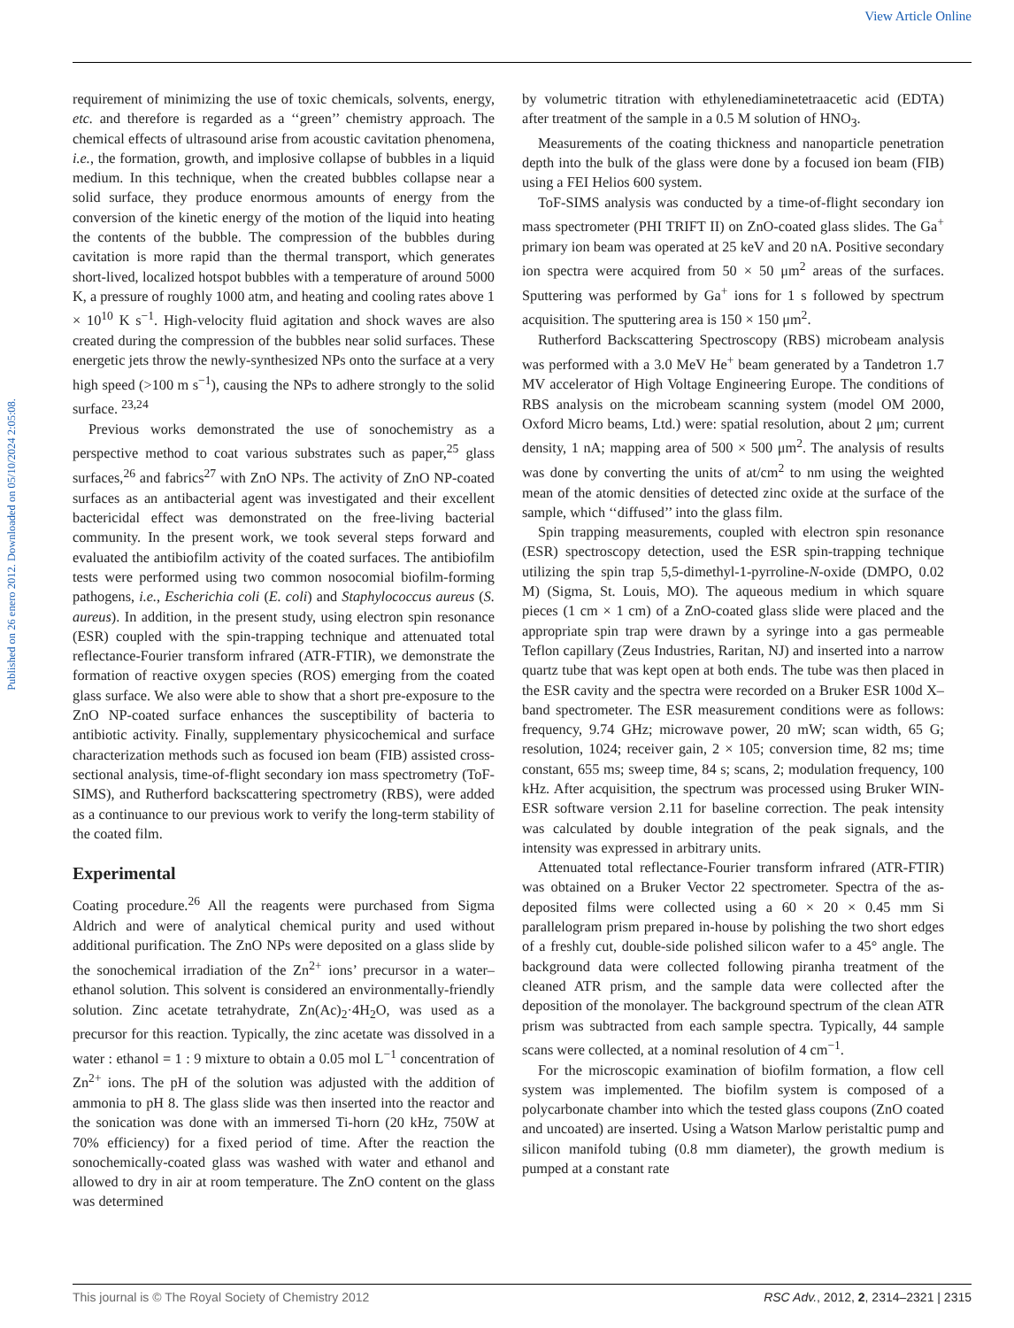View Article Online
Published on 26 enero 2012. Downloaded on 05/10/2024 2:05:08.
requirement of minimizing the use of toxic chemicals, solvents, energy, etc. and therefore is regarded as a ‘‘green’’ chemistry approach. The chemical effects of ultrasound arise from acoustic cavitation phenomena, i.e., the formation, growth, and implosive collapse of bubbles in a liquid medium. In this technique, when the created bubbles collapse near a solid surface, they produce enormous amounts of energy from the conversion of the kinetic energy of the motion of the liquid into heating the contents of the bubble. The compression of the bubbles during cavitation is more rapid than the thermal transport, which generates short-lived, localized hotspot bubbles with a temperature of around 5000 K, a pressure of roughly 1000 atm, and heating and cooling rates above 1 × 10<sup>10</sup> K s<sup>−1</sup>. High-velocity fluid agitation and shock waves are also created during the compression of the bubbles near solid surfaces. These energetic jets throw the newly-synthesized NPs onto the surface at a very high speed (>100 m s<sup>−1</sup>), causing the NPs to adhere strongly to the solid surface. <sup>23,24</sup>
Previous works demonstrated the use of sonochemistry as a perspective method to coat various substrates such as paper,<sup>25</sup> glass surfaces,<sup>26</sup> and fabrics<sup>27</sup> with ZnO NPs. The activity of ZnO NP-coated surfaces as an antibacterial agent was investigated and their excellent bactericidal effect was demonstrated on the free-living bacterial community. In the present work, we took several steps forward and evaluated the antibiofilm activity of the coated surfaces. The antibiofilm tests were performed using two common nosocomial biofilm-forming pathogens, i.e., Escherichia coli (E. coli) and Staphylococcus aureus (S. aureus). In addition, in the present study, using electron spin resonance (ESR) coupled with the spin-trapping technique and attenuated total reflectance-Fourier transform infrared (ATR-FTIR), we demonstrate the formation of reactive oxygen species (ROS) emerging from the coated glass surface. We also were able to show that a short pre-exposure to the ZnO NP-coated surface enhances the susceptibility of bacteria to antibiotic activity. Finally, supplementary physicochemical and surface characterization methods such as focused ion beam (FIB) assisted cross-sectional analysis, time-of-flight secondary ion mass spectrometry (ToF-SIMS), and Rutherford backscattering spectrometry (RBS), were added as a continuance to our previous work to verify the long-term stability of the coated film.
Experimental
Coating procedure.<sup>26</sup> All the reagents were purchased from Sigma Aldrich and were of analytical chemical purity and used without additional purification. The ZnO NPs were deposited on a glass slide by the sonochemical irradiation of the Zn<sup>2+</sup> ions’ precursor in a water–ethanol solution. This solvent is considered an environmentally-friendly solution. Zinc acetate tetrahydrate, Zn(Ac)<sub>2</sub>·4H<sub>2</sub>O, was used as a precursor for this reaction. Typically, the zinc acetate was dissolved in a water : ethanol = 1 : 9 mixture to obtain a 0.05 mol L<sup>−1</sup> concentration of Zn<sup>2+</sup> ions. The pH of the solution was adjusted with the addition of ammonia to pH 8. The glass slide was then inserted into the reactor and the sonication was done with an immersed Ti-horn (20 kHz, 750W at 70% efficiency) for a fixed period of time. After the reaction the sonochemically-coated glass was washed with water and ethanol and allowed to dry in air at room temperature. The ZnO content on the glass was determined
by volumetric titration with ethylenediaminetetraacetic acid (EDTA) after treatment of the sample in a 0.5 M solution of HNO<sub>3</sub>.
Measurements of the coating thickness and nanoparticle penetration depth into the bulk of the glass were done by a focused ion beam (FIB) using a FEI Helios 600 system.
ToF-SIMS analysis was conducted by a time-of-flight secondary ion mass spectrometer (PHI TRIFT II) on ZnO-coated glass slides. The Ga<sup>+</sup> primary ion beam was operated at 25 keV and 20 nA. Positive secondary ion spectra were acquired from 50 × 50 μm<sup>2</sup> areas of the surfaces. Sputtering was performed by Ga<sup>+</sup> ions for 1 s followed by spectrum acquisition. The sputtering area is 150 × 150 μm<sup>2</sup>.
Rutherford Backscattering Spectroscopy (RBS) microbeam analysis was performed with a 3.0 MeV He<sup>+</sup> beam generated by a Tandetron 1.7 MV accelerator of High Voltage Engineering Europe. The conditions of RBS analysis on the microbeam scanning system (model OM 2000, Oxford Micro beams, Ltd.) were: spatial resolution, about 2 μm; current density, 1 nA; mapping area of 500 × 500 μm<sup>2</sup>. The analysis of results was done by converting the units of at/cm<sup>2</sup> to nm using the weighted mean of the atomic densities of detected zinc oxide at the surface of the sample, which ‘‘diffused’’ into the glass film.
Spin trapping measurements, coupled with electron spin resonance (ESR) spectroscopy detection, used the ESR spin-trapping technique utilizing the spin trap 5,5-dimethyl-1-pyrroline-N-oxide (DMPO, 0.02 M) (Sigma, St. Louis, MO). The aqueous medium in which square pieces (1 cm × 1 cm) of a ZnO-coated glass slide were placed and the appropriate spin trap were drawn by a syringe into a gas permeable Teflon capillary (Zeus Industries, Raritan, NJ) and inserted into a narrow quartz tube that was kept open at both ends. The tube was then placed in the ESR cavity and the spectra were recorded on a Bruker ESR 100d X–band spectrometer. The ESR measurement conditions were as follows: frequency, 9.74 GHz; microwave power, 20 mW; scan width, 65 G; resolution, 1024; receiver gain, 2 × 105; conversion time, 82 ms; time constant, 655 ms; sweep time, 84 s; scans, 2; modulation frequency, 100 kHz. After acquisition, the spectrum was processed using Bruker WIN-ESR software version 2.11 for baseline correction. The peak intensity was calculated by double integration of the peak signals, and the intensity was expressed in arbitrary units.
Attenuated total reflectance-Fourier transform infrared (ATR-FTIR) was obtained on a Bruker Vector 22 spectrometer. Spectra of the as-deposited films were collected using a 60 × 20 × 0.45 mm Si parallelogram prism prepared in-house by polishing the two short edges of a freshly cut, double-side polished silicon wafer to a 45° angle. The background data were collected following piranha treatment of the cleaned ATR prism, and the sample data were collected after the deposition of the monolayer. The background spectrum of the clean ATR prism was subtracted from each sample spectra. Typically, 44 sample scans were collected, at a nominal resolution of 4 cm<sup>−1</sup>.
For the microscopic examination of biofilm formation, a flow cell system was implemented. The biofilm system is composed of a polycarbonate chamber into which the tested glass coupons (ZnO coated and uncoated) are inserted. Using a Watson Marlow peristaltic pump and silicon manifold tubing (0.8 mm diameter), the growth medium is pumped at a constant rate
This journal is © The Royal Society of Chemistry 2012 RSC Adv., 2012, 2, 2314–2321 | 2315